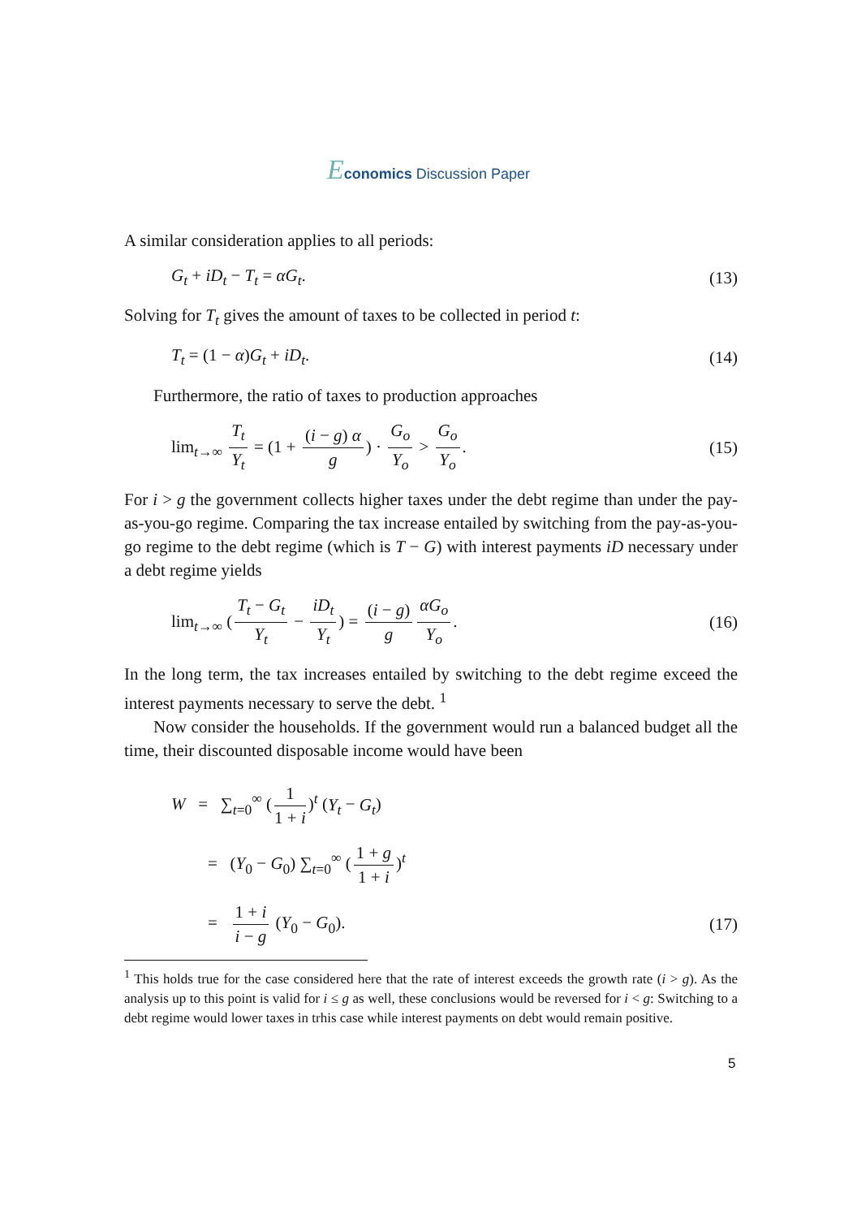Economics Discussion Paper
A similar consideration applies to all periods:
G<sub>t</sub> + iD<sub>t</sub> − T<sub>t</sub> = αG<sub>t</sub>. (13)
Solving for T<sub>t</sub> gives the amount of taxes to be collected in period t:
T<sub>t</sub> = (1 − α)G<sub>t</sub> + iD<sub>t</sub>. (14)
Furthermore, the ratio of taxes to production approaches
lim<sub>t→∞</sub> T<sub>t</sub> Y<sub>t</sub> = (1 + (i − g) α g) · G<sub>o</sub> Y<sub>o</sub> > G<sub>o</sub> Y<sub>o</sub>. (15)
For i > g the government collects higher taxes under the debt regime than under the pay-as-you-go regime. Comparing the tax increase entailed by switching from the pay-as-you-go regime to the debt regime (which is T − G) with interest payments iD necessary under a debt regime yields
lim<sub>t→∞</sub> (T<sub>t</sub> − G<sub>t</sub> Y<sub>t</sub> − iD<sub>t</sub> Y<sub>t</sub>) = (i − g) g αG<sub>o</sub> Y<sub>o</sub>. (16)
In the long term, the tax increases entailed by switching to the debt regime exceed the interest payments necessary to serve the debt. <sup>1</sup>
Now consider the households. If the government would run a balanced budget all the time, their discounted disposable income would have been
W = ∑<sub>t=0</sub><sup>∞</sup> (1 1 + i)<sup>t</sup> (Y<sub>t</sub> − G<sub>t</sub>)
= (Y<sub>0</sub> − G<sub>0</sub>) ∑<sub>t=0</sub><sup>∞</sup> (1 + g 1 + i)<sup>t</sup>
= 1 + i i − g (Y<sub>0</sub> − G<sub>0</sub>). (17)
<sup>1</sup> This holds true for the case considered here that the rate of interest exceeds the growth rate (i > g). As the analysis up to this point is valid for i ≤ g as well, these conclusions would be reversed for i < g: Switching to a debt regime would lower taxes in trhis case while interest payments on debt would remain positive.
5